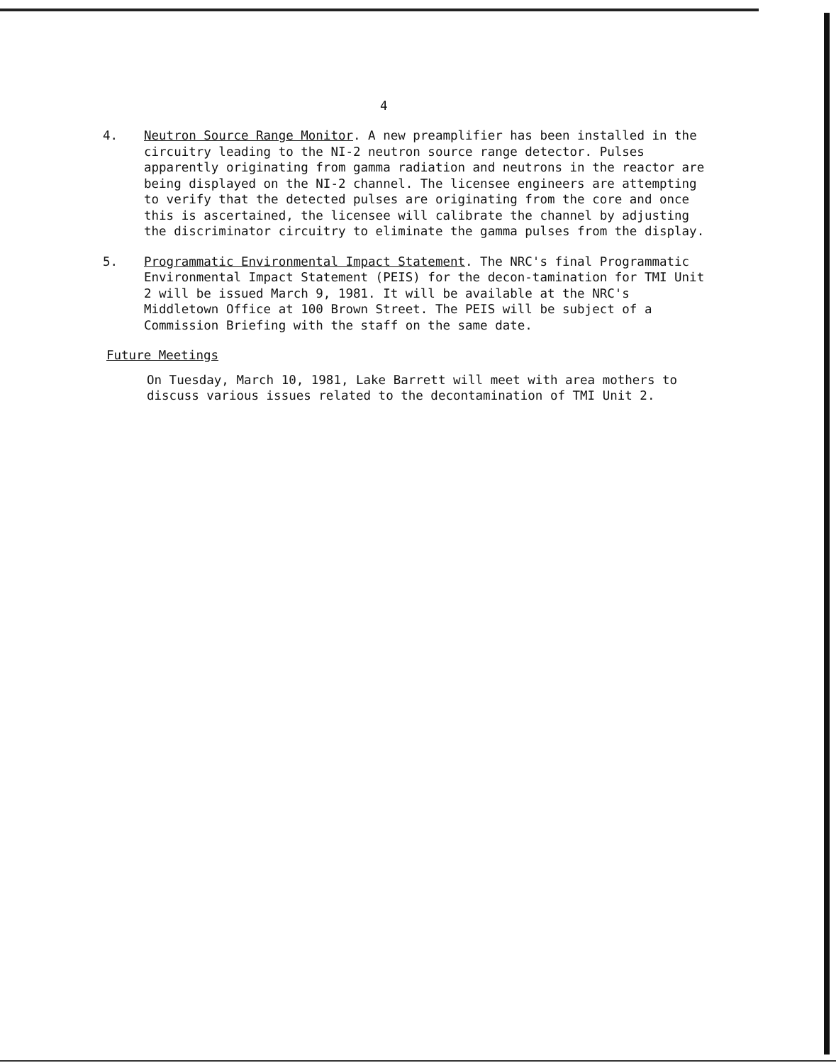4
4. Neutron Source Range Monitor. A new preamplifier has been installed in the circuitry leading to the NI-2 neutron source range detector. Pulses apparently originating from gamma radiation and neutrons in the reactor are being displayed on the NI-2 channel. The licensee engineers are attempting to verify that the detected pulses are originating from the core and once this is ascertained, the licensee will calibrate the channel by adjusting the discriminator circuitry to eliminate the gamma pulses from the display.
5. Programmatic Environmental Impact Statement. The NRC's final Programmatic Environmental Impact Statement (PEIS) for the decon-tamination for TMI Unit 2 will be issued March 9, 1981. It will be available at the NRC's Middletown Office at 100 Brown Street. The PEIS will be subject of a Commission Briefing with the staff on the same date.
Future Meetings
On Tuesday, March 10, 1981, Lake Barrett will meet with area mothers to discuss various issues related to the decontamination of TMI Unit 2.